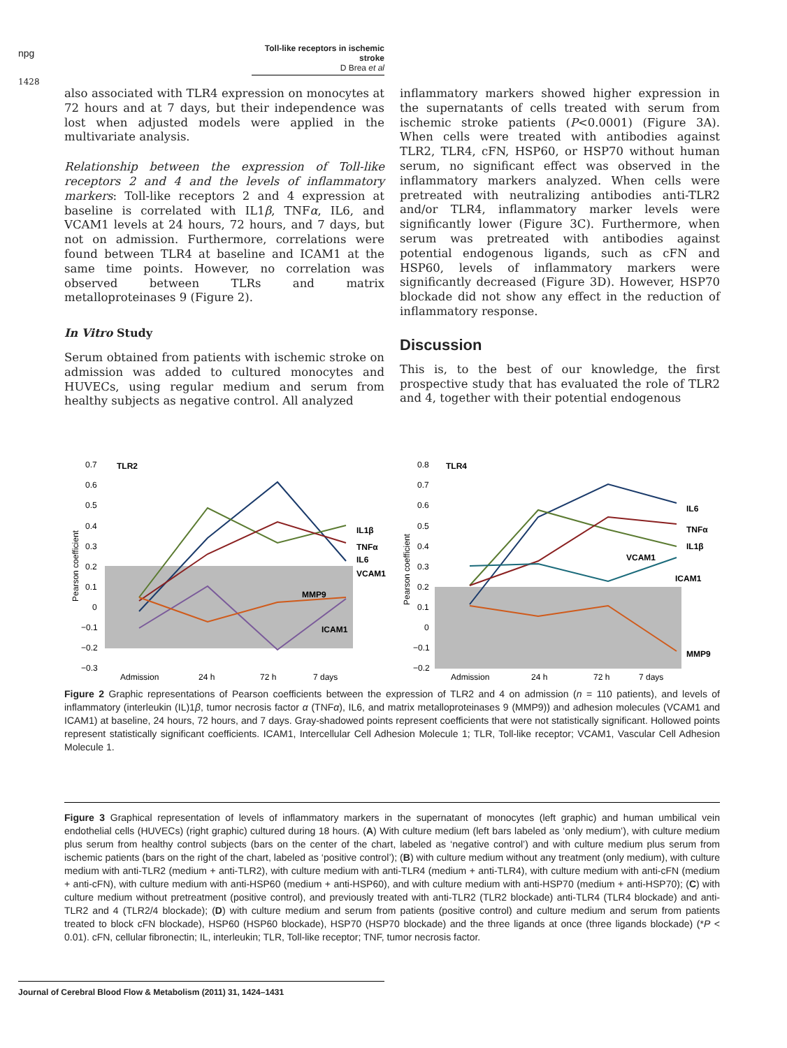npg
Toll-like receptors in ischemic stroke
D Brea et al
1428
also associated with TLR4 expression on monocytes at 72 hours and at 7 days, but their independence was lost when adjusted models were applied in the multivariate analysis.
Relationship between the expression of Toll-like receptors 2 and 4 and the levels of inflammatory markers: Toll-like receptors 2 and 4 expression at baseline is correlated with IL1β, TNFα, IL6, and VCAM1 levels at 24 hours, 72 hours, and 7 days, but not on admission. Furthermore, correlations were found between TLR4 at baseline and ICAM1 at the same time points. However, no correlation was observed between TLRs and matrix metalloproteinases 9 (Figure 2).
In Vitro Study
Serum obtained from patients with ischemic stroke on admission was added to cultured monocytes and HUVECs, using regular medium and serum from healthy subjects as negative control. All analyzed
inflammatory markers showed higher expression in the supernatants of cells treated with serum from ischemic stroke patients (P<0.0001) (Figure 3A). When cells were treated with antibodies against TLR2, TLR4, cFN, HSP60, or HSP70 without human serum, no significant effect was observed in the inflammatory markers analyzed. When cells were pretreated with neutralizing antibodies anti-TLR2 and/or TLR4, inflammatory marker levels were significantly lower (Figure 3C). Furthermore, when serum was pretreated with antibodies against potential endogenous ligands, such as cFN and HSP60, levels of inflammatory markers were significantly decreased (Figure 3D). However, HSP70 blockade did not show any effect in the reduction of inflammatory response.
Discussion
This is, to the best of our knowledge, the first prospective study that has evaluated the role of TLR2 and 4, together with their potential endogenous
Pearson coefficient
0.7
0.6
0.5
0.4
0.3
0.2
0.1
0
−0.1
−0.2
−0.3
TLR2
IL1β
TNFα
IL6
VCAM1
MMP9
ICAM1
Admission
24 h
72 h
7 days
Pearson coefficient
0.8
0.7
0.6
0.5
0.4
0.3
0.2
0.1
0
−0.1
−0.2
TLR4
IL6
TNFα
IL1β
VCAM1
ICAM1
MMP9
Admission
24 h
72 h
7 days
Figure 2 Graphic representations of Pearson coefficients between the expression of TLR2 and 4 on admission (n = 110 patients), and levels of inflammatory (interleukin (IL)1β, tumor necrosis factor α (TNFα), IL6, and matrix metalloproteinases 9 (MMP9)) and adhesion molecules (VCAM1 and ICAM1) at baseline, 24 hours, 72 hours, and 7 days. Gray-shadowed points represent coefficients that were not statistically significant. Hollowed points represent statistically significant coefficients. ICAM1, Intercellular Cell Adhesion Molecule 1; TLR, Toll-like receptor; VCAM1, Vascular Cell Adhesion Molecule 1.
Figure 3 Graphical representation of levels of inflammatory markers in the supernatant of monocytes (left graphic) and human umbilical vein endothelial cells (HUVECs) (right graphic) cultured during 18 hours. (A) With culture medium (left bars labeled as ‘only medium’), with culture medium plus serum from healthy control subjects (bars on the center of the chart, labeled as ‘negative control’) and with culture medium plus serum from ischemic patients (bars on the right of the chart, labeled as ‘positive control’); (B) with culture medium without any treatment (only medium), with culture medium with anti-TLR2 (medium + anti-TLR2), with culture medium with anti-TLR4 (medium + anti-TLR4), with culture medium with anti-cFN (medium + anti-cFN), with culture medium with anti-HSP60 (medium + anti-HSP60), and with culture medium with anti-HSP70 (medium + anti-HSP70); (C) with culture medium without pretreatment (positive control), and previously treated with anti-TLR2 (TLR2 blockade) anti-TLR4 (TLR4 blockade) and anti-TLR2 and 4 (TLR2/4 blockade); (D) with culture medium and serum from patients (positive control) and culture medium and serum from patients treated to block cFN blockade), HSP60 (HSP60 blockade), HSP70 (HSP70 blockade) and the three ligands at once (three ligands blockade) (*P < 0.01). cFN, cellular fibronectin; IL, interleukin; TLR, Toll-like receptor; TNF, tumor necrosis factor.
Journal of Cerebral Blood Flow & Metabolism (2011) 31, 1424–1431